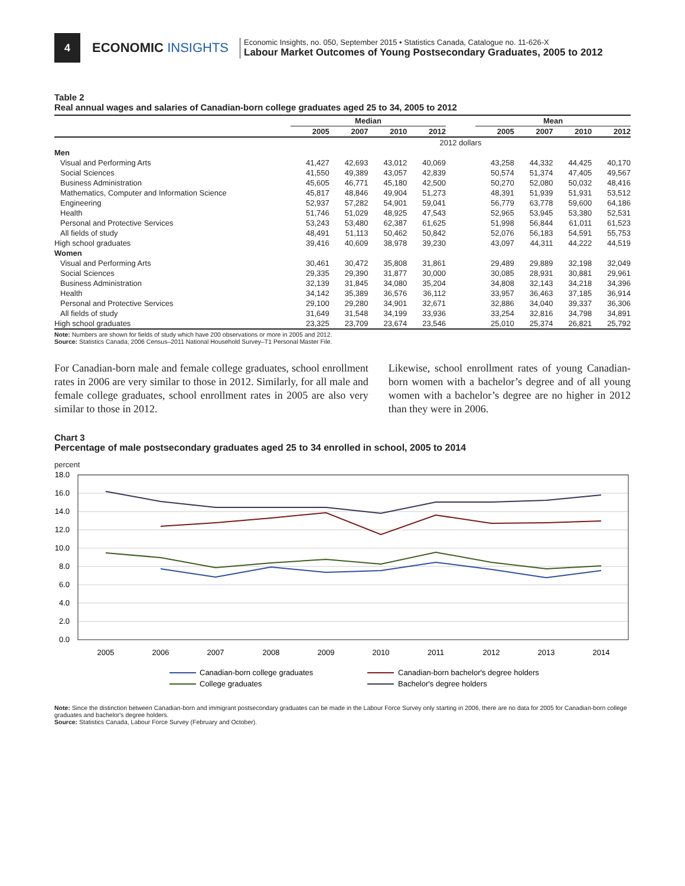4
ECONOMIC INSIGHTS
Economic Insights, no. 050, September 2015 • Statistics Canada, Catalogue no. 11-626-X
Labour Market Outcomes of Young Postsecondary Graduates, 2005 to 2012
Table 2
Real annual wages and salaries of Canadian-born college graduates aged 25 to 34, 2005 to 2012
| | Median | | | | | Mean | | | |
| --- | --- | --- | --- | --- | --- | --- | --- | --- | --- |
| | 2005 | 2007 | 2010 | 2012 | | 2005 | 2007 | 2010 | 2012 |
| | 2012 dollars | | | | | | | | |
| Men | | | | | | | | | |
| Visual and Performing Arts | 41,427 | 42,693 | 43,012 | 40,069 | | 43,258 | 44,332 | 44,425 | 40,170 |
| Social Sciences | 41,550 | 49,389 | 43,057 | 42,839 | | 50,574 | 51,374 | 47,405 | 49,567 |
| Business Administration | 45,605 | 46,771 | 45,180 | 42,500 | | 50,270 | 52,080 | 50,032 | 48,416 |
| Mathematics, Computer and Information Science | 45,817 | 48,846 | 49,904 | 51,273 | | 48,391 | 51,939 | 51,931 | 53,512 |
| Engineering | 52,937 | 57,282 | 54,901 | 59,041 | | 56,779 | 63,778 | 59,600 | 64,186 |
| Health | 51,746 | 51,029 | 48,925 | 47,543 | | 52,965 | 53,945 | 53,380 | 52,531 |
| Personal and Protective Services | 53,243 | 53,480 | 62,387 | 61,625 | | 51,998 | 56,844 | 61,011 | 61,523 |
| All fields of study | 48,491 | 51,113 | 50,462 | 50,842 | | 52,076 | 56,183 | 54,591 | 55,753 |
| High school graduates | 39,416 | 40,609 | 38,978 | 39,230 | | 43,097 | 44,311 | 44,222 | 44,519 |
| Women | | | | | | | | | |
| Visual and Performing Arts | 30,461 | 30,472 | 35,808 | 31,861 | | 29,489 | 29,889 | 32,198 | 32,049 |
| Social Sciences | 29,335 | 29,390 | 31,877 | 30,000 | | 30,085 | 28,931 | 30,881 | 29,961 |
| Business Administration | 32,139 | 31,845 | 34,080 | 35,204 | | 34,808 | 32,143 | 34,218 | 34,396 |
| Health | 34,142 | 35,389 | 36,576 | 36,112 | | 33,957 | 36,463 | 37,185 | 36,914 |
| Personal and Protective Services | 29,100 | 29,280 | 34,901 | 32,671 | | 32,886 | 34,040 | 39,337 | 36,306 |
| All fields of study | 31,649 | 31,548 | 34,199 | 33,936 | | 33,254 | 32,816 | 34,798 | 34,891 |
| High school graduates | 23,325 | 23,709 | 23,674 | 23,546 | | 25,010 | 25,374 | 26,821 | 25,792 |
Note: Numbers are shown for fields of study which have 200 observations or more in 2005 and 2012.
Source: Statistics Canada, 2006 Census–2011 National Household Survey–T1 Personal Master File.
For Canadian-born male and female college graduates, school enrollment rates in 2006 are very similar to those in 2012. Similarly, for all male and female college graduates, school enrollment rates in 2005 are also very similar to those in 2012.
Likewise, school enrollment rates of young Canadian-born women with a bachelor’s degree and of all young women with a bachelor’s degree are no higher in 2012 than they were in 2006.
Chart 3
Percentage of male postsecondary graduates aged 25 to 34 enrolled in school, 2005 to 2014
percent
18.0
16.0
14.0
12.0
10.0
8.0
6.0
4.0
2.0
0.0
2005
2006
2007
2008
2009
2010
2011
2012
2013
2014
Canadian-born college graduates
Canadian-born bachelor's degree holders
College graduates
Bachelor's degree holders
Note: Since the distinction between Canadian-born and immigrant postsecondary graduates can be made in the Labour Force Survey only starting in 2006, there are no data for 2005 for Canadian-born college graduates and bachelor's degree holders.
Source: Statistics Canada, Labour Force Survey (February and October).